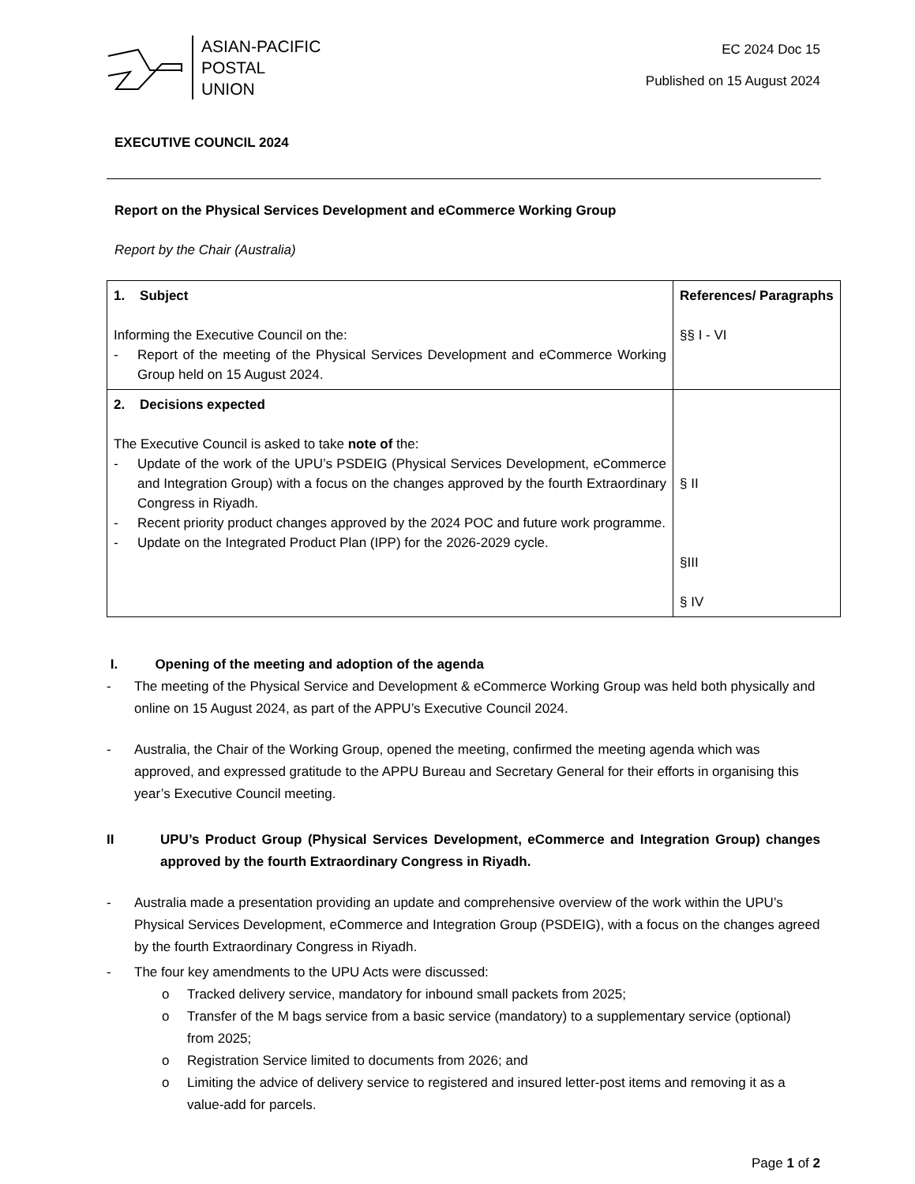ASIAN-PACIFIC
POSTAL
UNION
EC 2024 Doc 15
Published on 15 August 2024
EXECUTIVE COUNCIL 2024
Report on the Physical Services Development and eCommerce Working Group
Report by the Chair (Australia)
| 1. Subject Informing the Executive Council on the: - Report of the meeting of the Physical Services Development and eCommerce Working Group held on 15 August 2024. | References/ Paragraphs §§ I - VI |
| 2. Decisions expected The Executive Council is asked to take note of the: - Update of the work of the UPU’s PSDEIG (Physical Services Development, eCommerce and Integration Group) with a focus on the changes approved by the fourth Extraordinary Congress in Riyadh. - Recent priority product changes approved by the 2024 POC and future work programme. - Update on the Integrated Product Plan (IPP) for the 2026-2029 cycle. | § II §III § IV |
I. Opening of the meeting and adoption of the agenda
- The meeting of the Physical Service and Development & eCommerce Working Group was held both physically and online on 15 August 2024, as part of the APPU’s Executive Council 2024.
- Australia, the Chair of the Working Group, opened the meeting, confirmed the meeting agenda which was approved, and expressed gratitude to the APPU Bureau and Secretary General for their efforts in organising this year’s Executive Council meeting.
II UPU’s Product Group (Physical Services Development, eCommerce and Integration Group) changes approved by the fourth Extraordinary Congress in Riyadh.
- Australia made a presentation providing an update and comprehensive overview of the work within the UPU’s Physical Services Development, eCommerce and Integration Group (PSDEIG), with a focus on the changes agreed by the fourth Extraordinary Congress in Riyadh.
- The four key amendments to the UPU Acts were discussed:
o Tracked delivery service, mandatory for inbound small packets from 2025;
o Transfer of the M bags service from a basic service (mandatory) to a supplementary service (optional) from 2025;
o Registration Service limited to documents from 2026; and
o Limiting the advice of delivery service to registered and insured letter-post items and removing it as a value-add for parcels.
Page 1 of 2